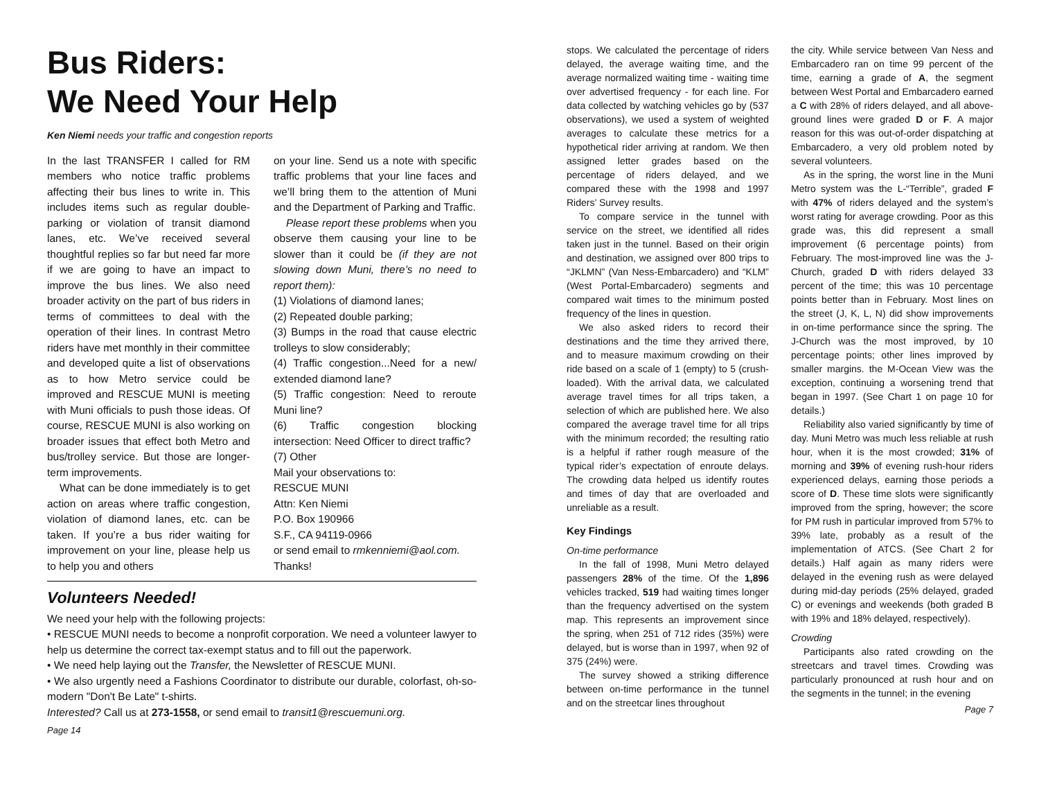Bus Riders:
We Need Your Help
Ken Niemi needs your traffic and congestion reports
In the last TRANSFER I called for RM members who notice traffic problems affecting their bus lines to write in. This includes items such as regular double-parking or violation of transit diamond lanes, etc. We’ve received several thoughtful replies so far but need far more if we are going to have an impact to improve the bus lines. We also need broader activity on the part of bus riders in terms of committees to deal with the operation of their lines. In contrast Metro riders have met monthly in their committee and developed quite a list of observations as to how Metro service could be improved and RESCUE MUNI is meeting with Muni officials to push those ideas. Of course, RESCUE MUNI is also working on broader issues that effect both Metro and bus/trolley service. But those are longer-term improvements.
What can be done immediately is to get action on areas where traffic congestion, violation of diamond lanes, etc. can be taken. If you’re a bus rider waiting for improvement on your line, please help us to help you and others
on your line. Send us a note with specific traffic problems that your line faces and we’ll bring them to the attention of Muni and the Department of Parking and Traffic.
Please report these problems when you observe them causing your line to be slower than it could be (if they are not slowing down Muni, there’s no need to report them):
(1) Violations of diamond lanes;
(2) Repeated double parking;
(3) Bumps in the road that cause electric trolleys to slow considerably;
(4) Traffic congestion...Need for a new/ extended diamond lane?
(5) Traffic congestion: Need to reroute Muni line?
(6) Traffic congestion blocking intersection: Need Officer to direct traffic?
(7) Other
Mail your observations to:
RESCUE MUNI
Attn: Ken Niemi
P.O. Box 190966
S.F., CA 94119-0966
or send email to rmkenniemi@aol.com.
Thanks!
Volunteers Needed!
We need your help with the following projects:
• RESCUE MUNI needs to become a nonprofit corporation. We need a volunteer lawyer to help us determine the correct tax-exempt status and to fill out the paperwork.
• We need help laying out the Transfer, the Newsletter of RESCUE MUNI.
• We also urgently need a Fashions Coordinator to distribute our durable, colorfast, oh-so-modern "Don't Be Late" t-shirts.
Interested? Call us at 273-1558, or send email to transit1@rescuemuni.org.
Page 14
stops. We calculated the percentage of riders delayed, the average waiting time, and the average normalized waiting time - waiting time over advertised frequency - for each line. For data collected by watching vehicles go by (537 observations), we used a system of weighted averages to calculate these metrics for a hypothetical rider arriving at random. We then assigned letter grades based on the percentage of riders delayed, and we compared these with the 1998 and 1997 Riders’ Survey results.
To compare service in the tunnel with service on the street, we identified all rides taken just in the tunnel. Based on their origin and destination, we assigned over 800 trips to “JKLMN” (Van Ness-Embarcadero) and “KLM” (West Portal-Embarcadero) segments and compared wait times to the minimum posted frequency of the lines in question.
We also asked riders to record their destinations and the time they arrived there, and to measure maximum crowding on their ride based on a scale of 1 (empty) to 5 (crush-loaded). With the arrival data, we calculated average travel times for all trips taken, a selection of which are published here. We also compared the average travel time for all trips with the minimum recorded; the resulting ratio is a helpful if rather rough measure of the typical rider’s expectation of enroute delays. The crowding data helped us identify routes and times of day that are overloaded and unreliable as a result.
Key Findings
On-time performance
In the fall of 1998, Muni Metro delayed passengers 28% of the time. Of the 1,896 vehicles tracked, 519 had waiting times longer than the frequency advertised on the system map. This represents an improvement since the spring, when 251 of 712 rides (35%) were delayed, but is worse than in 1997, when 92 of 375 (24%) were.
The survey showed a striking difference between on-time performance in the tunnel and on the streetcar lines throughout
the city. While service between Van Ness and Embarcadero ran on time 99 percent of the time, earning a grade of A, the segment between West Portal and Embarcadero earned a C with 28% of riders delayed, and all above-ground lines were graded D or F. A major reason for this was out-of-order dispatching at Embarcadero, a very old problem noted by several volunteers.
As in the spring, the worst line in the Muni Metro system was the L-“Terrible”, graded F with 47% of riders delayed and the system’s worst rating for average crowding. Poor as this grade was, this did represent a small improvement (6 percentage points) from February. The most-improved line was the J-Church, graded D with riders delayed 33 percent of the time; this was 10 percentage points better than in February. Most lines on the street (J, K, L, N) did show improvements in on-time performance since the spring. The J-Church was the most improved, by 10 percentage points; other lines improved by smaller margins. the M-Ocean View was the exception, continuing a worsening trend that began in 1997. (See Chart 1 on page 10 for details.)
Reliability also varied significantly by time of day. Muni Metro was much less reliable at rush hour, when it is the most crowded; 31% of morning and 39% of evening rush-hour riders experienced delays, earning those periods a score of D. These time slots were significantly improved from the spring, however; the score for PM rush in particular improved from 57% to 39% late, probably as a result of the implementation of ATCS. (See Chart 2 for details.) Half again as many riders were delayed in the evening rush as were delayed during mid-day periods (25% delayed, graded C) or evenings and weekends (both graded B with 19% and 18% delayed, respectively).
Crowding
Participants also rated crowding on the streetcars and travel times. Crowding was particularly pronounced at rush hour and on the segments in the tunnel; in the evening
Page 7